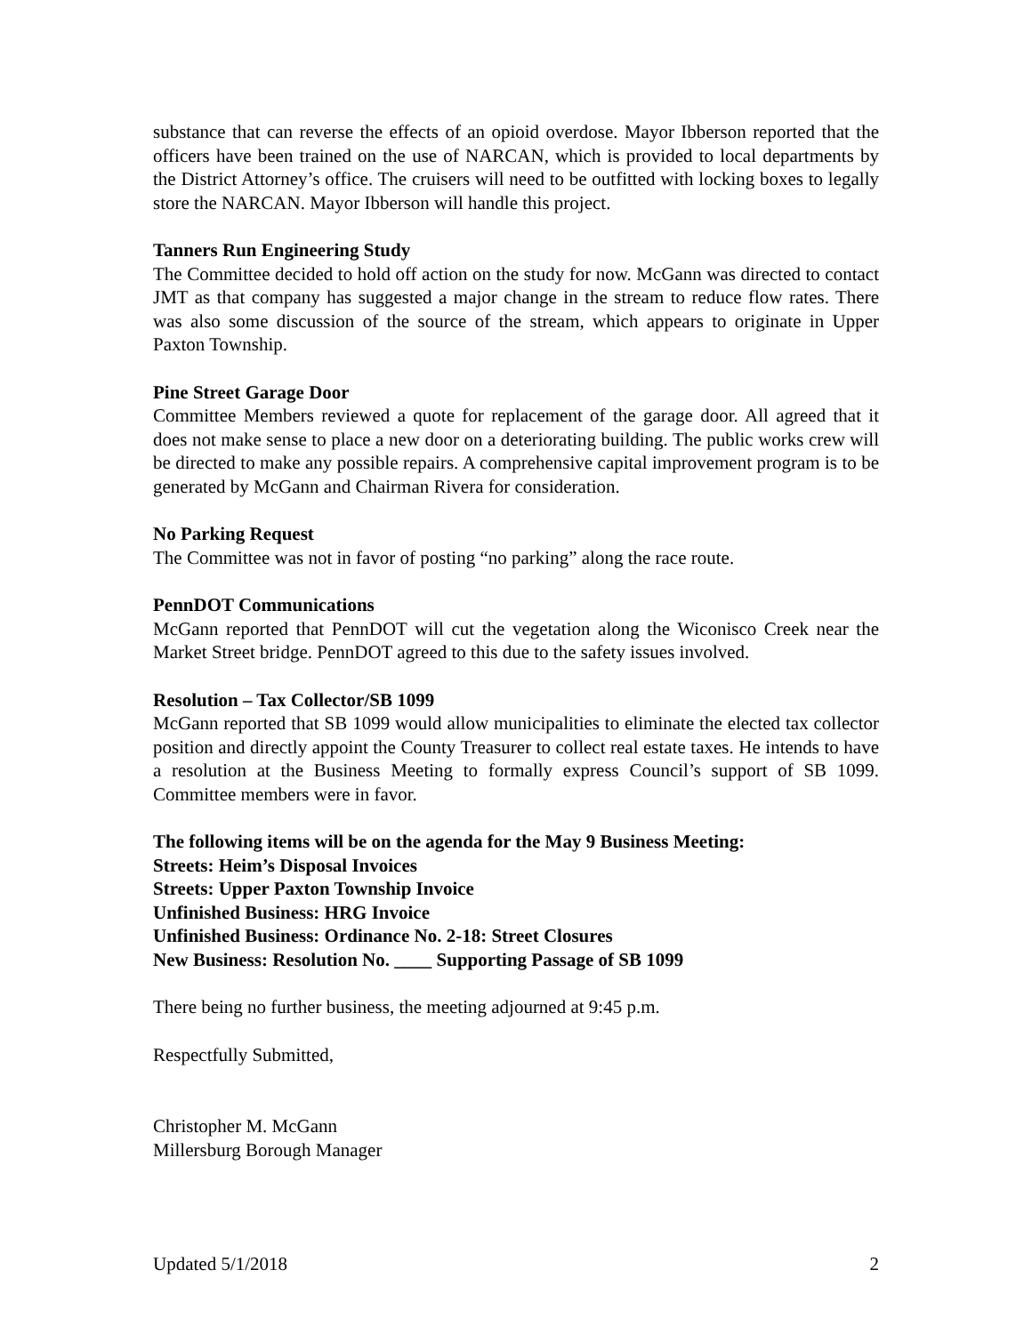substance that can reverse the effects of an opioid overdose. Mayor Ibberson reported that the officers have been trained on the use of NARCAN, which is provided to local departments by the District Attorney’s office. The cruisers will need to be outfitted with locking boxes to legally store the NARCAN. Mayor Ibberson will handle this project.
Tanners Run Engineering Study
The Committee decided to hold off action on the study for now. McGann was directed to contact JMT as that company has suggested a major change in the stream to reduce flow rates. There was also some discussion of the source of the stream, which appears to originate in Upper Paxton Township.
Pine Street Garage Door
Committee Members reviewed a quote for replacement of the garage door. All agreed that it does not make sense to place a new door on a deteriorating building. The public works crew will be directed to make any possible repairs. A comprehensive capital improvement program is to be generated by McGann and Chairman Rivera for consideration.
No Parking Request
The Committee was not in favor of posting “no parking” along the race route.
PennDOT Communications
McGann reported that PennDOT will cut the vegetation along the Wiconisco Creek near the Market Street bridge. PennDOT agreed to this due to the safety issues involved.
Resolution – Tax Collector/SB 1099
McGann reported that SB 1099 would allow municipalities to eliminate the elected tax collector position and directly appoint the County Treasurer to collect real estate taxes. He intends to have a resolution at the Business Meeting to formally express Council’s support of SB 1099. Committee members were in favor.
The following items will be on the agenda for the May 9 Business Meeting:
Streets: Heim’s Disposal Invoices
Streets: Upper Paxton Township Invoice
Unfinished Business: HRG Invoice
Unfinished Business: Ordinance No. 2-18: Street Closures
New Business: Resolution No. ____ Supporting Passage of SB 1099
There being no further business, the meeting adjourned at 9:45 p.m.
Respectfully Submitted,
Christopher M. McGann
Millersburg Borough Manager
Updated 5/1/2018 2